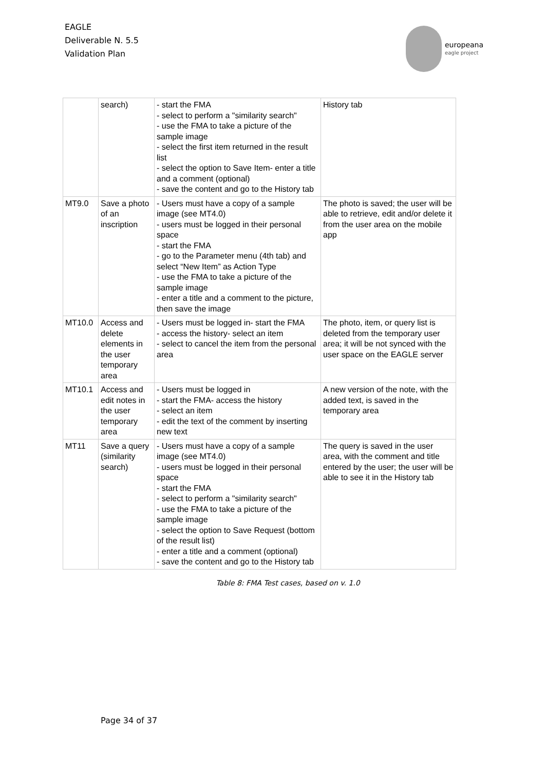EAGLE
Deliverable N. 5.5
Validation Plan
europeana
eagle project
| | search) | - start the FMA - select to perform a "similarity search" - use the FMA to take a picture of the sample image - select the first item returned in the result list - select the option to Save Item- enter a title and a comment (optional) - save the content and go to the History tab | History tab |
| MT9.0 | Save a photo of an inscription | - Users must have a copy of a sample image (see MT4.0) - users must be logged in their personal space - start the FMA - go to the Parameter menu (4th tab) and select “New Item” as Action Type - use the FMA to take a picture of the sample image - enter a title and a comment to the picture, then save the image | The photo is saved; the user will be able to retrieve, edit and/or delete it from the user area on the mobile app |
| MT10.0 | Access and delete elements in the user temporary area | - Users must be logged in- start the FMA - access the history- select an item - select to cancel the item from the personal area | The photo, item, or query list is deleted from the temporary user area; it will be not synced with the user space on the EAGLE server |
| MT10.1 | Access and edit notes in the user temporary area | - Users must be logged in - start the FMA- access the history - select an item - edit the text of the comment by inserting new text | A new version of the note, with the added text, is saved in the temporary area |
| MT11 | Save a query (similarity search) | - Users must have a copy of a sample image (see MT4.0) - users must be logged in their personal space - start the FMA - select to perform a "similarity search" - use the FMA to take a picture of the sample image - select the option to Save Request (bottom of the result list) - enter a title and a comment (optional) - save the content and go to the History tab | The query is saved in the user area, with the comment and title entered by the user; the user will be able to see it in the History tab |
Table 8: FMA Test cases, based on v. 1.0
Page 34 of 37